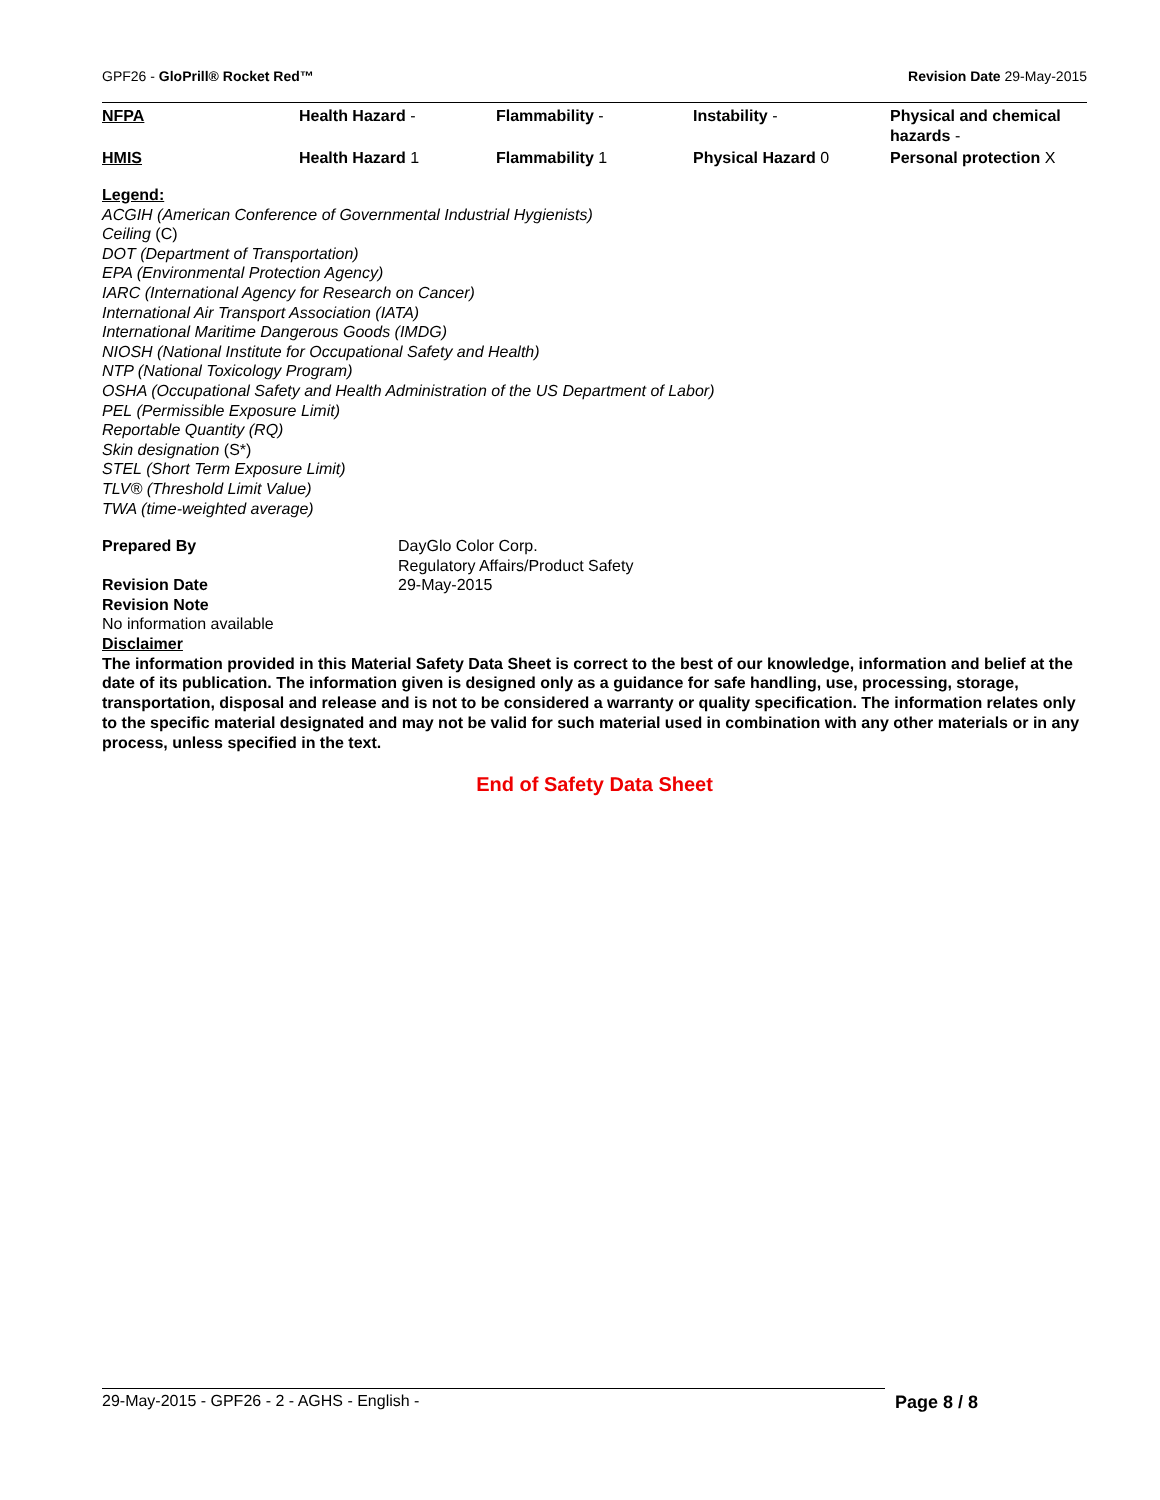GPF26 - GloPrill® Rocket Red™ Revision Date 29-May-2015
| NFPA | Health Hazard - | Flammability - | Instability - | Physical and chemical hazards - |
| HMIS | Health Hazard 1 | Flammability 1 | Physical Hazard 0 | Personal protection X |
Legend:
ACGIH (American Conference of Governmental Industrial Hygienists)
Ceiling (C)
DOT (Department of Transportation)
EPA (Environmental Protection Agency)
IARC (International Agency for Research on Cancer)
International Air Transport Association (IATA)
International Maritime Dangerous Goods (IMDG)
NIOSH (National Institute for Occupational Safety and Health)
NTP (National Toxicology Program)
OSHA (Occupational Safety and Health Administration of the US Department of Labor)
PEL (Permissible Exposure Limit)
Reportable Quantity (RQ)
Skin designation (S*)
STEL (Short Term Exposure Limit)
TLV® (Threshold Limit Value)
TWA (time-weighted average)
Prepared By
DayGlo Color Corp.
Regulatory Affairs/Product Safety
Revision Date
29-May-2015
Revision Note
No information available
Disclaimer
The information provided in this Material Safety Data Sheet is correct to the best of our knowledge, information and belief at the date of its publication. The information given is designed only as a guidance for safe handling, use, processing, storage, transportation, disposal and release and is not to be considered a warranty or quality specification. The information relates only to the specific material designated and may not be valid for such material used in combination with any other materials or in any process, unless specified in the text.
End of Safety Data Sheet
29-May-2015 - GPF26 - 2 - AGHS - English - Page 8 / 8